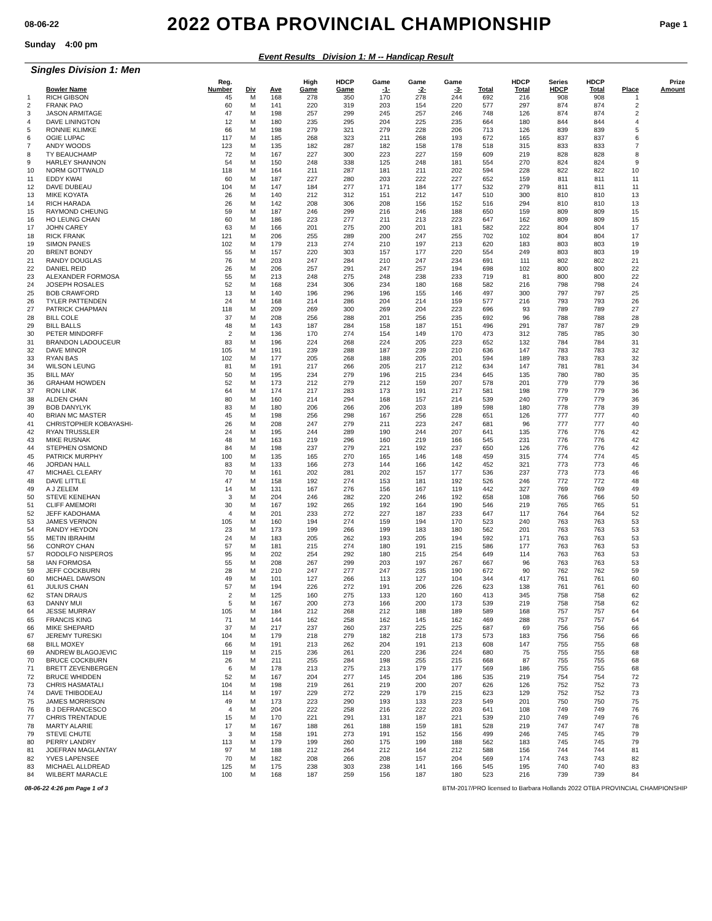08-06-22
2022 OTBA PROVINCIAL CHAMPIONSHIP
Page 1
Sunday 4:00 pm
Event Results Division 1: M -- Handicap Result
Singles Division 1: Men
| | | Reg. | | | High | HDCP | Game | Game | Game | | HDCP | Series | HDCP | | Prize |
| --- | --- | --- | --- | --- | --- | --- | --- | --- | --- | --- | --- | --- | --- | --- | --- |
| | Bowler Name | Number | Div | Ave | Game | Game | -1- | -2- | -3- | Total | Total | HDCP | Total | Place | Amount |
| 1 | RICH GIBSON | 45 | M | 168 | 278 | 350 | 170 | 278 | 244 | 692 | 216 | 908 | 908 | 1 | |
| 2 | FRANK PAO | 60 | M | 141 | 220 | 319 | 203 | 154 | 220 | 577 | 297 | 874 | 874 | 2 | |
| 3 | JASON ARMITAGE | 47 | M | 198 | 257 | 299 | 245 | 257 | 246 | 748 | 126 | 874 | 874 | 2 | |
| 4 | DAVE LININGTON | 12 | M | 180 | 235 | 295 | 204 | 225 | 235 | 664 | 180 | 844 | 844 | 4 | |
| 5 | RONNIE KLIMKE | 66 | M | 198 | 279 | 321 | 279 | 228 | 206 | 713 | 126 | 839 | 839 | 5 | |
| 6 | OGIE LUPAC | 117 | M | 185 | 268 | 323 | 211 | 268 | 193 | 672 | 165 | 837 | 837 | 6 | |
| 7 | ANDY WOODS | 123 | M | 135 | 182 | 287 | 182 | 158 | 178 | 518 | 315 | 833 | 833 | 7 | |
| 8 | TY BEAUCHAMP | 72 | M | 167 | 227 | 300 | 223 | 227 | 159 | 609 | 219 | 828 | 828 | 8 | |
| 9 | HARLEY SHANNON | 54 | M | 150 | 248 | 338 | 125 | 248 | 181 | 554 | 270 | 824 | 824 | 9 | |
| 10 | NORM GOTTWALD | 118 | M | 164 | 211 | 287 | 181 | 211 | 202 | 594 | 228 | 822 | 822 | 10 | |
| 11 | EDDY KWAI | 60 | M | 187 | 227 | 280 | 203 | 222 | 227 | 652 | 159 | 811 | 811 | 11 | |
| 12 | DAVE DUBEAU | 104 | M | 147 | 184 | 277 | 171 | 184 | 177 | 532 | 279 | 811 | 811 | 11 | |
| 13 | MIKE KOYATA | 26 | M | 140 | 212 | 312 | 151 | 212 | 147 | 510 | 300 | 810 | 810 | 13 | |
| 14 | RICH HARADA | 26 | M | 142 | 208 | 306 | 208 | 156 | 152 | 516 | 294 | 810 | 810 | 13 | |
| 15 | RAYMOND CHEUNG | 59 | M | 187 | 246 | 299 | 216 | 246 | 188 | 650 | 159 | 809 | 809 | 15 | |
| 16 | HO LEUNG CHAN | 60 | M | 186 | 223 | 277 | 211 | 213 | 223 | 647 | 162 | 809 | 809 | 15 | |
| 17 | JOHN CAREY | 63 | M | 166 | 201 | 275 | 200 | 201 | 181 | 582 | 222 | 804 | 804 | 17 | |
| 18 | RICK FRANK | 121 | M | 206 | 255 | 289 | 200 | 247 | 255 | 702 | 102 | 804 | 804 | 17 | |
| 19 | SIMON PANES | 102 | M | 179 | 213 | 274 | 210 | 197 | 213 | 620 | 183 | 803 | 803 | 19 | |
| 20 | BRENT BONDY | 55 | M | 157 | 220 | 303 | 157 | 177 | 220 | 554 | 249 | 803 | 803 | 19 | |
| 21 | RANDY DOUGLAS | 76 | M | 203 | 247 | 284 | 210 | 247 | 234 | 691 | 111 | 802 | 802 | 21 | |
| 22 | DANIEL REID | 26 | M | 206 | 257 | 291 | 247 | 257 | 194 | 698 | 102 | 800 | 800 | 22 | |
| 23 | ALEXANDER FORMOSA | 55 | M | 213 | 248 | 275 | 248 | 238 | 233 | 719 | 81 | 800 | 800 | 22 | |
| 24 | JOSEPH ROSALES | 52 | M | 168 | 234 | 306 | 234 | 180 | 168 | 582 | 216 | 798 | 798 | 24 | |
| 25 | BOB CRAWFORD | 13 | M | 140 | 196 | 296 | 196 | 155 | 146 | 497 | 300 | 797 | 797 | 25 | |
| 26 | TYLER PATTENDEN | 24 | M | 168 | 214 | 286 | 204 | 214 | 159 | 577 | 216 | 793 | 793 | 26 | |
| 27 | PATRICK CHAPMAN | 118 | M | 209 | 269 | 300 | 269 | 204 | 223 | 696 | 93 | 789 | 789 | 27 | |
| 28 | BILL COLE | 37 | M | 208 | 256 | 288 | 201 | 256 | 235 | 692 | 96 | 788 | 788 | 28 | |
| 29 | BILL BALLS | 48 | M | 143 | 187 | 284 | 158 | 187 | 151 | 496 | 291 | 787 | 787 | 29 | |
| 30 | PETER MINDORFF | 2 | M | 136 | 170 | 274 | 154 | 149 | 170 | 473 | 312 | 785 | 785 | 30 | |
| 31 | BRANDON LADOUCEUR | 83 | M | 196 | 224 | 268 | 224 | 205 | 223 | 652 | 132 | 784 | 784 | 31 | |
| 32 | DAVE MINOR | 105 | M | 191 | 239 | 288 | 187 | 239 | 210 | 636 | 147 | 783 | 783 | 32 | |
| 33 | RYAN BAS | 102 | M | 177 | 205 | 268 | 188 | 205 | 201 | 594 | 189 | 783 | 783 | 32 | |
| 34 | WILSON LEUNG | 81 | M | 191 | 217 | 266 | 205 | 217 | 212 | 634 | 147 | 781 | 781 | 34 | |
| 35 | BILL MAY | 50 | M | 195 | 234 | 279 | 196 | 215 | 234 | 645 | 135 | 780 | 780 | 35 | |
| 36 | GRAHAM HOWDEN | 52 | M | 173 | 212 | 279 | 212 | 159 | 207 | 578 | 201 | 779 | 779 | 36 | |
| 37 | RON LINK | 64 | M | 174 | 217 | 283 | 173 | 191 | 217 | 581 | 198 | 779 | 779 | 36 | |
| 38 | ALDEN CHAN | 80 | M | 160 | 214 | 294 | 168 | 157 | 214 | 539 | 240 | 779 | 779 | 36 | |
| 39 | BOB DANYLYK | 83 | M | 180 | 206 | 266 | 206 | 203 | 189 | 598 | 180 | 778 | 778 | 39 | |
| 40 | BRIAN MC MASTER | 45 | M | 198 | 256 | 298 | 167 | 256 | 228 | 651 | 126 | 777 | 777 | 40 | |
| 41 | CHRISTOPHER KOBAYASHI- | 26 | M | 208 | 247 | 279 | 211 | 223 | 247 | 681 | 96 | 777 | 777 | 40 | |
| 42 | RYAN TRUSSLER | 24 | M | 195 | 244 | 289 | 190 | 244 | 207 | 641 | 135 | 776 | 776 | 42 | |
| 43 | MIKE RUSNAK | 48 | M | 163 | 219 | 296 | 160 | 219 | 166 | 545 | 231 | 776 | 776 | 42 | |
| 44 | STEPHEN OSMOND | 84 | M | 198 | 237 | 279 | 221 | 192 | 237 | 650 | 126 | 776 | 776 | 42 | |
| 45 | PATRICK MURPHY | 100 | M | 135 | 165 | 270 | 165 | 146 | 148 | 459 | 315 | 774 | 774 | 45 | |
| 46 | JORDAN HALL | 83 | M | 133 | 166 | 273 | 144 | 166 | 142 | 452 | 321 | 773 | 773 | 46 | |
| 47 | MICHAEL CLEARY | 70 | M | 161 | 202 | 281 | 202 | 157 | 177 | 536 | 237 | 773 | 773 | 46 | |
| 48 | DAVE LITTLE | 47 | M | 158 | 192 | 274 | 153 | 181 | 192 | 526 | 246 | 772 | 772 | 48 | |
| 49 | A J ZELEM | 14 | M | 131 | 167 | 276 | 156 | 167 | 119 | 442 | 327 | 769 | 769 | 49 | |
| 50 | STEVE KENEHAN | 3 | M | 204 | 246 | 282 | 220 | 246 | 192 | 658 | 108 | 766 | 766 | 50 | |
| 51 | CLIFF AMEMORI | 30 | M | 167 | 192 | 265 | 192 | 164 | 190 | 546 | 219 | 765 | 765 | 51 | |
| 52 | JEFF KADOHAMA | 4 | M | 201 | 233 | 272 | 227 | 187 | 233 | 647 | 117 | 764 | 764 | 52 | |
| 53 | JAMES VERNON | 105 | M | 160 | 194 | 274 | 159 | 194 | 170 | 523 | 240 | 763 | 763 | 53 | |
| 54 | RANDY HEYDON | 23 | M | 173 | 199 | 266 | 199 | 183 | 180 | 562 | 201 | 763 | 763 | 53 | |
| 55 | METIN IBRAHIM | 24 | M | 183 | 205 | 262 | 193 | 205 | 194 | 592 | 171 | 763 | 763 | 53 | |
| 56 | CONROY CHAN | 57 | M | 181 | 215 | 274 | 180 | 191 | 215 | 586 | 177 | 763 | 763 | 53 | |
| 57 | RODOLFO NISPEROS | 95 | M | 202 | 254 | 292 | 180 | 215 | 254 | 649 | 114 | 763 | 763 | 53 | |
| 58 | IAN FORMOSA | 55 | M | 208 | 267 | 299 | 203 | 197 | 267 | 667 | 96 | 763 | 763 | 53 | |
| 59 | JEFF COCKBURN | 28 | M | 210 | 247 | 277 | 247 | 235 | 190 | 672 | 90 | 762 | 762 | 59 | |
| 60 | MICHAEL DAWSON | 49 | M | 101 | 127 | 266 | 113 | 127 | 104 | 344 | 417 | 761 | 761 | 60 | |
| 61 | JULIUS CHAN | 57 | M | 194 | 226 | 272 | 191 | 206 | 226 | 623 | 138 | 761 | 761 | 60 | |
| 62 | STAN DRAUS | 2 | M | 125 | 160 | 275 | 133 | 120 | 160 | 413 | 345 | 758 | 758 | 62 | |
| 63 | DANNY MUI | 5 | M | 167 | 200 | 273 | 166 | 200 | 173 | 539 | 219 | 758 | 758 | 62 | |
| 64 | JESSE MURRAY | 105 | M | 184 | 212 | 268 | 212 | 188 | 189 | 589 | 168 | 757 | 757 | 64 | |
| 65 | FRANCIS KING | 71 | M | 144 | 162 | 258 | 162 | 145 | 162 | 469 | 288 | 757 | 757 | 64 | |
| 66 | MIKE SHEPARD | 37 | M | 217 | 237 | 260 | 237 | 225 | 225 | 687 | 69 | 756 | 756 | 66 | |
| 67 | JEREMY TURESKI | 104 | M | 179 | 218 | 279 | 182 | 218 | 173 | 573 | 183 | 756 | 756 | 66 | |
| 68 | BILL MOXEY | 66 | M | 191 | 213 | 262 | 204 | 191 | 213 | 608 | 147 | 755 | 755 | 68 | |
| 69 | ANDREW BLAGOJEVIC | 119 | M | 215 | 236 | 261 | 220 | 236 | 224 | 680 | 75 | 755 | 755 | 68 | |
| 70 | BRUCE COCKBURN | 26 | M | 211 | 255 | 284 | 198 | 255 | 215 | 668 | 87 | 755 | 755 | 68 | |
| 71 | BRETT ZEVENBERGEN | 6 | M | 178 | 213 | 275 | 213 | 179 | 177 | 569 | 186 | 755 | 755 | 68 | |
| 72 | BRUCE WHIDDEN | 52 | M | 167 | 204 | 277 | 145 | 204 | 186 | 535 | 219 | 754 | 754 | 72 | |
| 73 | CHRIS HASMATALI | 104 | M | 198 | 219 | 261 | 219 | 200 | 207 | 626 | 126 | 752 | 752 | 73 | |
| 74 | DAVE THIBODEAU | 114 | M | 197 | 229 | 272 | 229 | 179 | 215 | 623 | 129 | 752 | 752 | 73 | |
| 75 | JAMES MORRISON | 49 | M | 173 | 223 | 290 | 193 | 133 | 223 | 549 | 201 | 750 | 750 | 75 | |
| 76 | B J DEFRANCESCO | 4 | M | 204 | 222 | 258 | 216 | 222 | 203 | 641 | 108 | 749 | 749 | 76 | |
| 77 | CHRIS TRENTADUE | 15 | M | 170 | 221 | 291 | 131 | 187 | 221 | 539 | 210 | 749 | 749 | 76 | |
| 78 | MARTY ALARIE | 17 | M | 167 | 188 | 261 | 188 | 159 | 181 | 528 | 219 | 747 | 747 | 78 | |
| 79 | STEVE CHUTE | 3 | M | 158 | 191 | 273 | 191 | 152 | 156 | 499 | 246 | 745 | 745 | 79 | |
| 80 | PERRY LANDRY | 113 | M | 179 | 199 | 260 | 175 | 199 | 188 | 562 | 183 | 745 | 745 | 79 | |
| 81 | JOEFRAN MAGLANTAY | 97 | M | 188 | 212 | 264 | 212 | 164 | 212 | 588 | 156 | 744 | 744 | 81 | |
| 82 | YVES LAPENSEE | 70 | M | 182 | 208 | 266 | 208 | 157 | 204 | 569 | 174 | 743 | 743 | 82 | |
| 83 | MICHAEL ALLDREAD | 125 | M | 175 | 238 | 303 | 238 | 141 | 166 | 545 | 195 | 740 | 740 | 83 | |
| 84 | WILBERT MARACLE | 100 | M | 168 | 187 | 259 | 156 | 187 | 180 | 523 | 216 | 739 | 739 | 84 | |
08-06-22 4:26 pm Page 1 of 3 BTM-2017/PRO licensed to Barbara Hollands 2022 OTBA PROVINCIAL CHAMPIONSHIP